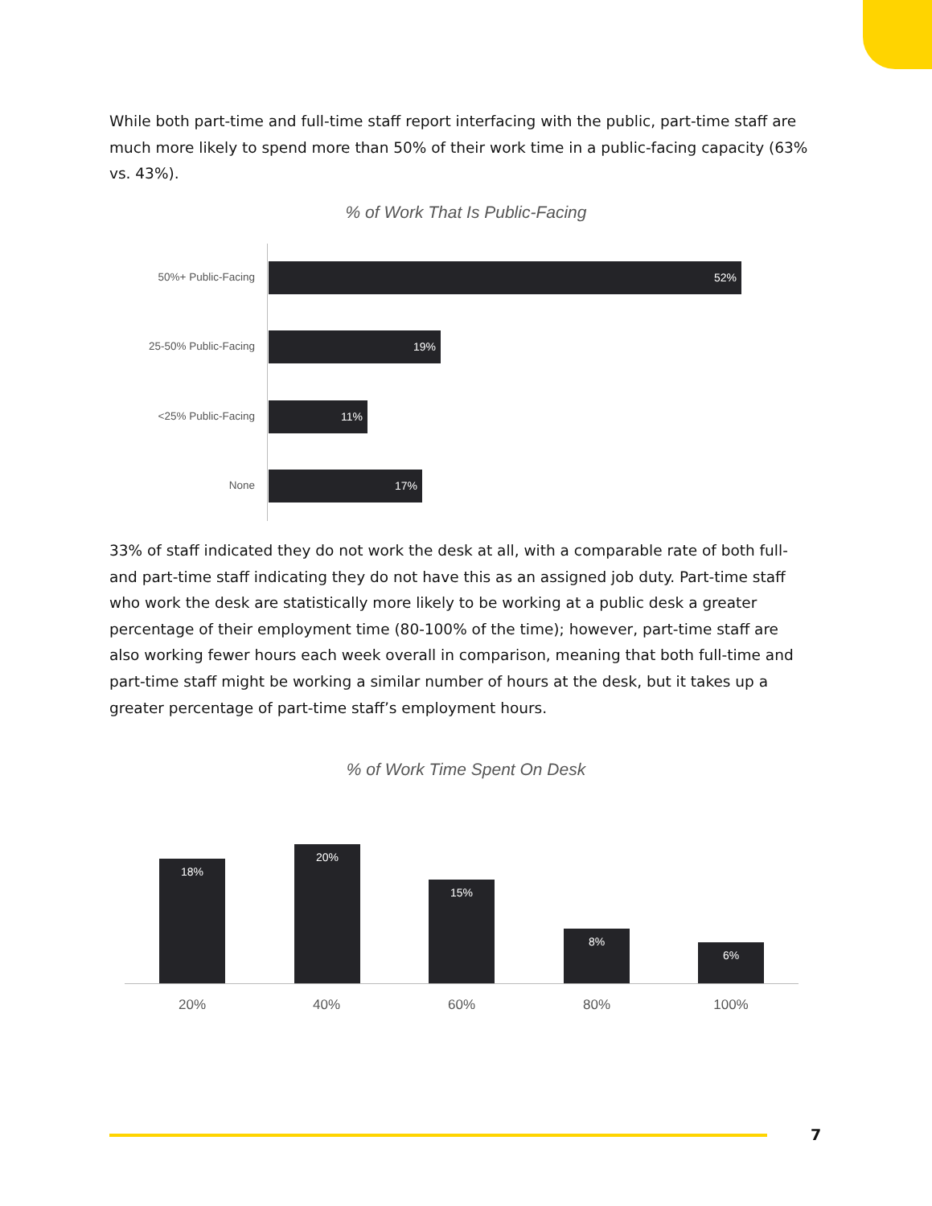While both part-time and full-time staff report interfacing with the public, part-time staff are much more likely to spend more than 50% of their work time in a public-facing capacity (63% vs. 43%).
% of Work That Is Public-Facing
50%+ Public-Facing
52%
25-50% Public-Facing
19%
<25% Public-Facing
11%
None
17%
33% of staff indicated they do not work the desk at all, with a comparable rate of both full- and part-time staff indicating they do not have this as an assigned job duty. Part-time staff who work the desk are statistically more likely to be working at a public desk a greater percentage of their employment time (80-100% of the time); however, part-time staff are also working fewer hours each week overall in comparison, meaning that both full-time and part-time staff might be working a similar number of hours at the desk, but it takes up a greater percentage of part-time staff’s employment hours.
% of Work Time Spent On Desk
18% 20% 15% 8% 6%
20% 40% 60% 80% 100%
7